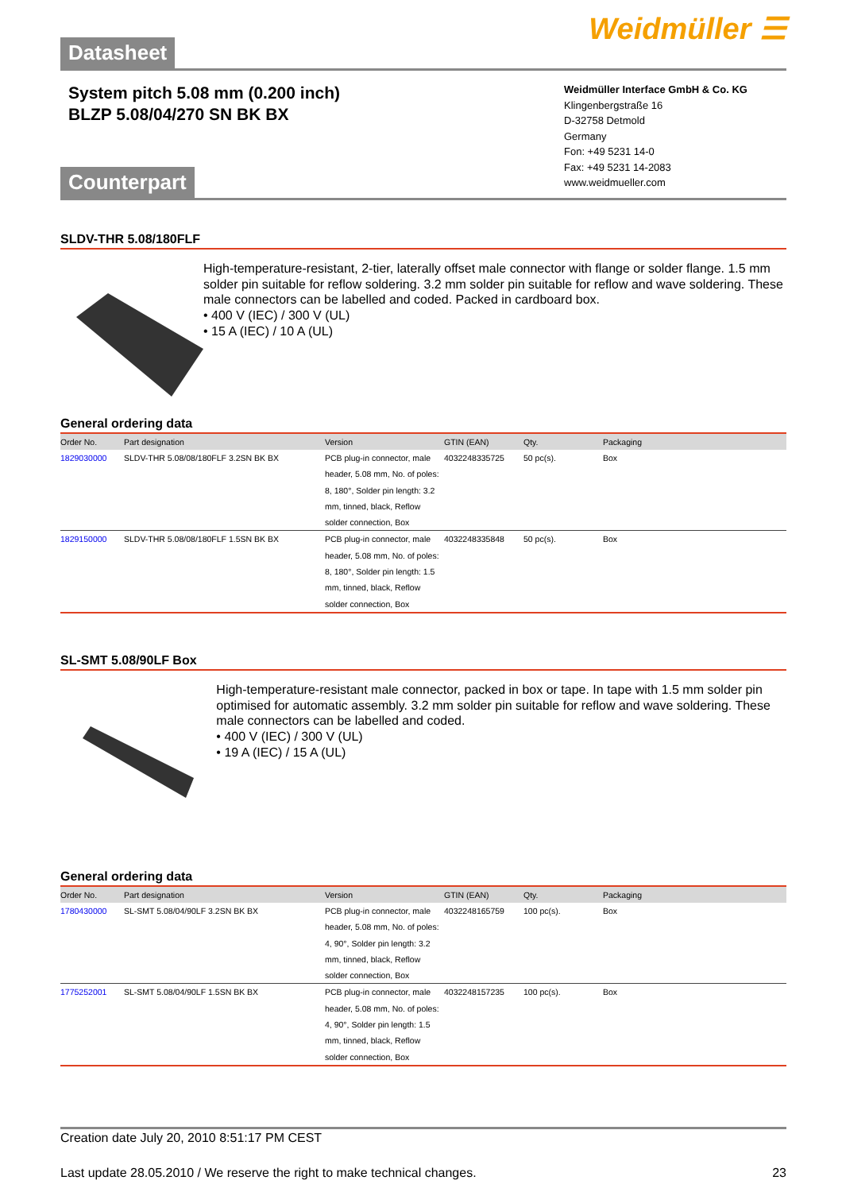Datasheet
Weidmüller ☰
System pitch 5.08 mm (0.200 inch)
BLZP 5.08/04/270 SN BK BX
Weidmüller Interface GmbH & Co. KG
Klingenbergstraße 16
D-32758 Detmold
Germany
Fon: +49 5231 14-0
Fax: +49 5231 14-2083
www.weidmueller.com
Counterpart
SLDV-THR 5.08/180FLF
High-temperature-resistant, 2-tier, laterally offset male connector with flange or solder flange. 1.5 mm solder pin suitable for reflow soldering. 3.2 mm solder pin suitable for reflow and wave soldering. These male connectors can be labelled and coded. Packed in cardboard box.
• 400 V (IEC) / 300 V (UL)
• 15 A (IEC) / 10 A (UL)
General ordering data
| Order No. | Part designation | Version | GTIN (EAN) | Qty. | Packaging |
| --- | --- | --- | --- | --- | --- |
| 1829030000 | SLDV-THR 5.08/08/180FLF 3.2SN BK BX | PCB plug-in connector, male header, 5.08 mm, No. of poles: 8, 180°, Solder pin length: 3.2 mm, tinned, black, Reflow solder connection, Box | 4032248335725 | 50 pc(s). | Box |
| 1829150000 | SLDV-THR 5.08/08/180FLF 1.5SN BK BX | PCB plug-in connector, male header, 5.08 mm, No. of poles: 8, 180°, Solder pin length: 1.5 mm, tinned, black, Reflow solder connection, Box | 4032248335848 | 50 pc(s). | Box |
SL-SMT 5.08/90LF Box
High-temperature-resistant male connector, packed in box or tape. In tape with 1.5 mm solder pin optimised for automatic assembly. 3.2 mm solder pin suitable for reflow and wave soldering. These male connectors can be labelled and coded.
• 400 V (IEC) / 300 V (UL)
• 19 A (IEC) / 15 A (UL)
General ordering data
| Order No. | Part designation | Version | GTIN (EAN) | Qty. | Packaging |
| --- | --- | --- | --- | --- | --- |
| 1780430000 | SL-SMT 5.08/04/90LF 3.2SN BK BX | PCB plug-in connector, male header, 5.08 mm, No. of poles: 4, 90°, Solder pin length: 3.2 mm, tinned, black, Reflow solder connection, Box | 4032248165759 | 100 pc(s). | Box |
| 1775252001 | SL-SMT 5.08/04/90LF 1.5SN BK BX | PCB plug-in connector, male header, 5.08 mm, No. of poles: 4, 90°, Solder pin length: 1.5 mm, tinned, black, Reflow solder connection, Box | 4032248157235 | 100 pc(s). | Box |
Creation date July 20, 2010 8:51:17 PM CEST
Last update 28.05.2010 / We reserve the right to make technical changes. 23